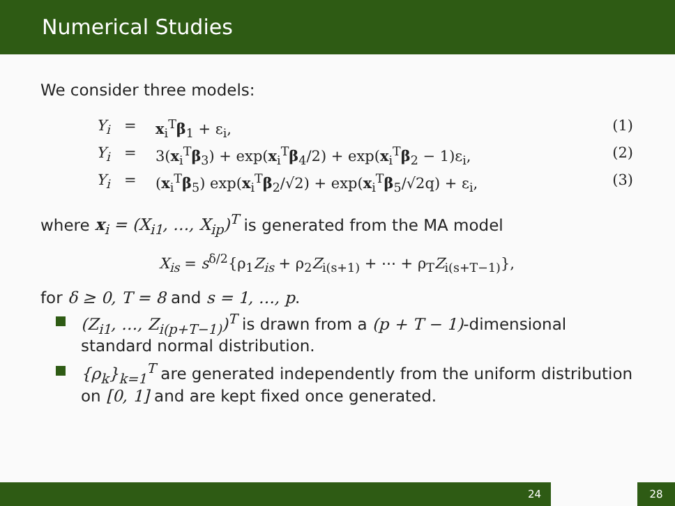Numerical Studies
We consider three models:
Y<sub>i</sub> = x<sub>i</sub><sup>T</sup>β<sub>1</sub> + ε<sub>i</sub>, (1)
Y<sub>i</sub> = 3(x<sub>i</sub><sup>T</sup>β<sub>3</sub>) + exp(x<sub>i</sub><sup>T</sup>β<sub>4</sub>/2) + exp(x<sub>i</sub><sup>T</sup>β<sub>2</sub> − 1)ε<sub>i</sub>, (2)
Y<sub>i</sub> = (x<sub>i</sub><sup>T</sup>β<sub>5</sub>) exp(x<sub>i</sub><sup>T</sup>β<sub>2</sub>/√2) + exp(x<sub>i</sub><sup>T</sup>β<sub>5</sub>/√2q) + ε<sub>i</sub>, (3)
where x<sub>i</sub> = (X<sub>i1</sub>, …, X<sub>ip</sub>)<sup>T</sup> is generated from the MA model
X<sub>is</sub> = s<sup>δ/2</sup>{ρ<sub>1</sub>Z<sub>is</sub> + ρ<sub>2</sub>Z<sub>i(s+1)</sub> + ⋯ + ρ<sub>T</sub>Z<sub>i(s+T−1)</sub>},
for δ ≥ 0, T = 8 and s = 1, …, p.
(Z<sub>i1</sub>, …, Z<sub>i(p+T−1)</sub>)<sup>T</sup> is drawn from a (p + T − 1)-dimensional standard normal distribution.
{ρ<sub>k</sub>}<sub>k=1</sub><sup>T</sup> are generated independently from the uniform distribution on [0, 1] and are kept fixed once generated.
24 28